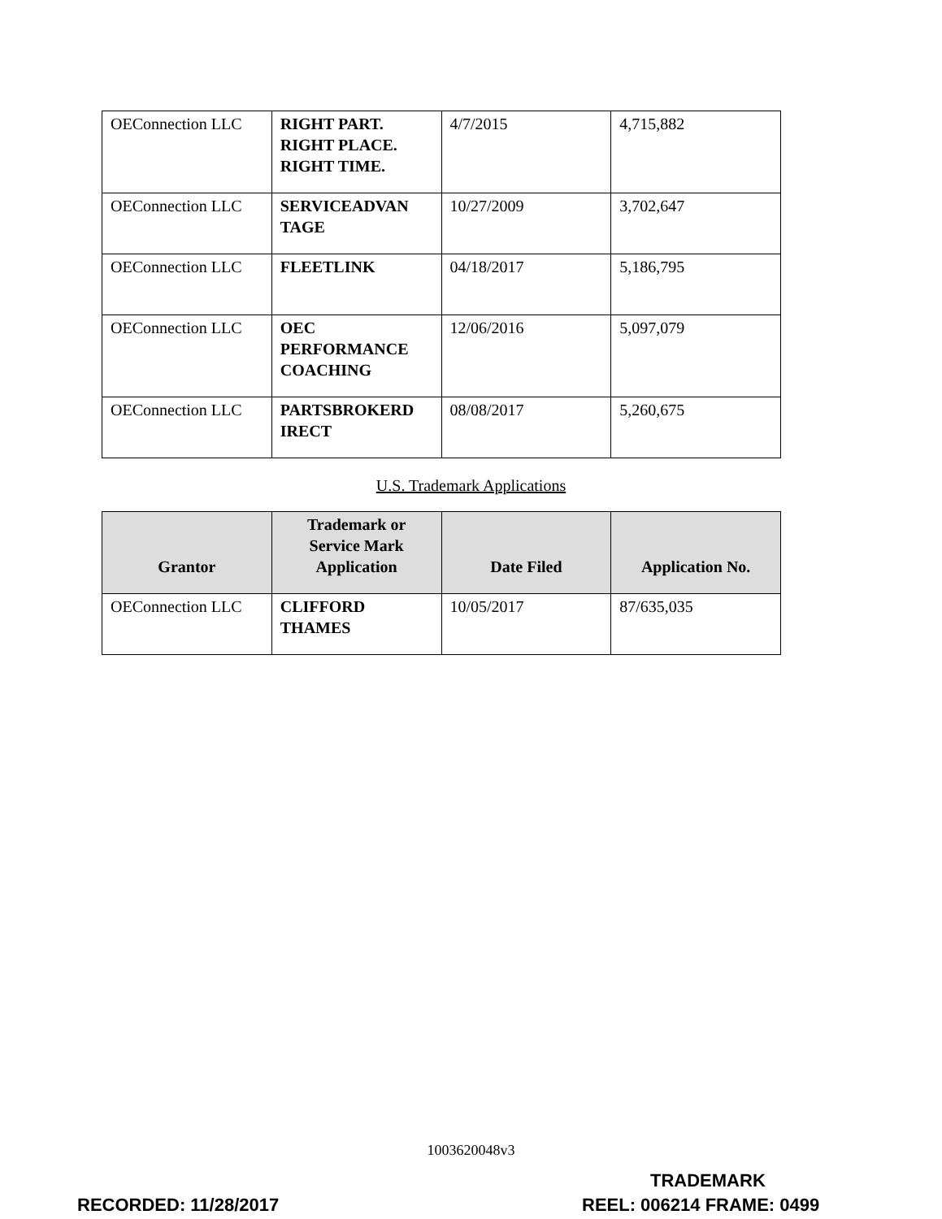| OEConnection LLC | RIGHT PART. RIGHT PLACE. RIGHT TIME. | 4/7/2015 | 4,715,882 |
| OEConnection LLC | SERVICEADVAN TAGE | 10/27/2009 | 3,702,647 |
| OEConnection LLC | FLEETLINK | 04/18/2017 | 5,186,795 |
| OEConnection LLC | OEC PERFORMANCE COACHING | 12/06/2016 | 5,097,079 |
| OEConnection LLC | PARTSBROKERD IRECT | 08/08/2017 | 5,260,675 |
U.S. Trademark Applications
| Grantor | Trademark or Service Mark Application | Date Filed | Application No. |
| --- | --- | --- | --- |
| OEConnection LLC | CLIFFORD THAMES | 10/05/2017 | 87/635,035 |
1003620048v3
TRADEMARK
RECORDED: 11/28/2017 REEL: 006214 FRAME: 0499